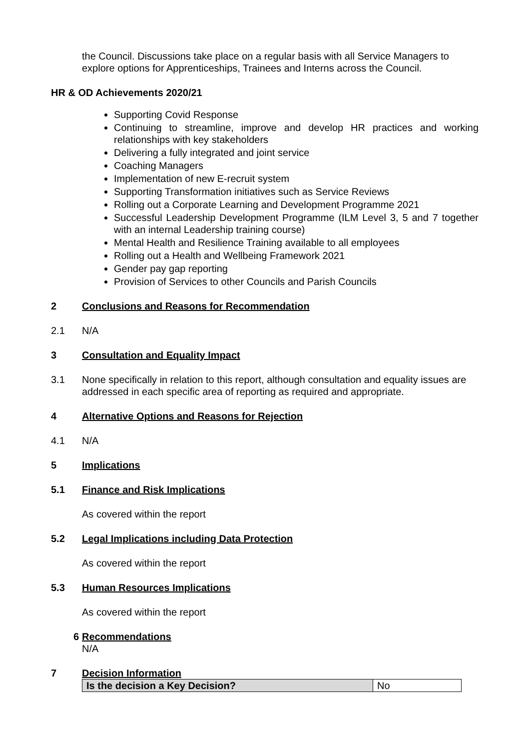the Council. Discussions take place on a regular basis with all Service Managers to explore options for Apprenticeships, Trainees and Interns across the Council.
HR & OD Achievements 2020/21
Supporting Covid Response
Continuing to streamline, improve and develop HR practices and working relationships with key stakeholders
Delivering a fully integrated and joint service
Coaching Managers
Implementation of new E-recruit system
Supporting Transformation initiatives such as Service Reviews
Rolling out a Corporate Learning and Development Programme 2021
Successful Leadership Development Programme (ILM Level 3, 5 and 7 together with an internal Leadership training course)
Mental Health and Resilience Training available to all employees
Rolling out a Health and Wellbeing Framework 2021
Gender pay gap reporting
Provision of Services to other Councils and Parish Councils
2 Conclusions and Reasons for Recommendation
2.1 N/A
3 Consultation and Equality Impact
3.1 None specifically in relation to this report, although consultation and equality issues are addressed in each specific area of reporting as required and appropriate.
4 Alternative Options and Reasons for Rejection
4.1 N/A
5 Implications
5.1 Finance and Risk Implications
As covered within the report
5.2 Legal Implications including Data Protection
As covered within the report
5.3 Human Resources Implications
As covered within the report
6 Recommendations
N/A
7 Decision Information
| Is the decision a Key Decision? | No |